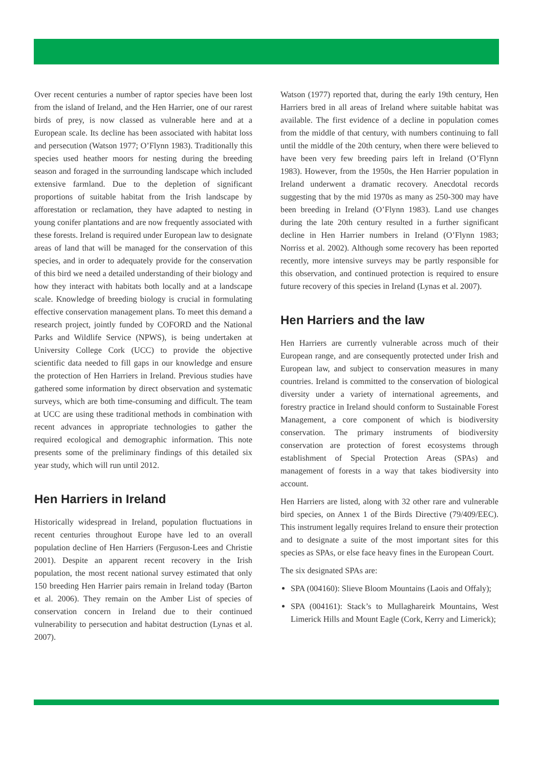Over recent centuries a number of raptor species have been lost from the island of Ireland, and the Hen Harrier, one of our rarest birds of prey, is now classed as vulnerable here and at a European scale. Its decline has been associated with habitat loss and persecution (Watson 1977; O’Flynn 1983). Traditionally this species used heather moors for nesting during the breeding season and foraged in the surrounding landscape which included extensive farmland. Due to the depletion of significant proportions of suitable habitat from the Irish landscape by afforestation or reclamation, they have adapted to nesting in young conifer plantations and are now frequently associated with these forests. Ireland is required under European law to designate areas of land that will be managed for the conservation of this species, and in order to adequately provide for the conservation of this bird we need a detailed understanding of their biology and how they interact with habitats both locally and at a landscape scale. Knowledge of breeding biology is crucial in formulating effective conservation management plans. To meet this demand a research project, jointly funded by COFORD and the National Parks and Wildlife Service (NPWS), is being undertaken at University College Cork (UCC) to provide the objective scientific data needed to fill gaps in our knowledge and ensure the protection of Hen Harriers in Ireland. Previous studies have gathered some information by direct observation and systematic surveys, which are both time-consuming and difficult. The team at UCC are using these traditional methods in combination with recent advances in appropriate technologies to gather the required ecological and demographic information. This note presents some of the preliminary findings of this detailed six year study, which will run until 2012.
Hen Harriers in Ireland
Historically widespread in Ireland, population fluctuations in recent centuries throughout Europe have led to an overall population decline of Hen Harriers (Ferguson-Lees and Christie 2001). Despite an apparent recent recovery in the Irish population, the most recent national survey estimated that only 150 breeding Hen Harrier pairs remain in Ireland today (Barton et al. 2006). They remain on the Amber List of species of conservation concern in Ireland due to their continued vulnerability to persecution and habitat destruction (Lynas et al. 2007).
Watson (1977) reported that, during the early 19th century, Hen Harriers bred in all areas of Ireland where suitable habitat was available. The first evidence of a decline in population comes from the middle of that century, with numbers continuing to fall until the middle of the 20th century, when there were believed to have been very few breeding pairs left in Ireland (O’Flynn 1983). However, from the 1950s, the Hen Harrier population in Ireland underwent a dramatic recovery. Anecdotal records suggesting that by the mid 1970s as many as 250-300 may have been breeding in Ireland (O’Flynn 1983). Land use changes during the late 20th century resulted in a further significant decline in Hen Harrier numbers in Ireland (O’Flynn 1983; Norriss et al. 2002). Although some recovery has been reported recently, more intensive surveys may be partly responsible for this observation, and continued protection is required to ensure future recovery of this species in Ireland (Lynas et al. 2007).
Hen Harriers and the law
Hen Harriers are currently vulnerable across much of their European range, and are consequently protected under Irish and European law, and subject to conservation measures in many countries. Ireland is committed to the conservation of biological diversity under a variety of international agreements, and forestry practice in Ireland should conform to Sustainable Forest Management, a core component of which is biodiversity conservation. The primary instruments of biodiversity conservation are protection of forest ecosystems through establishment of Special Protection Areas (SPAs) and management of forests in a way that takes biodiversity into account.
Hen Harriers are listed, along with 32 other rare and vulnerable bird species, on Annex 1 of the Birds Directive (79/409/EEC). This instrument legally requires Ireland to ensure their protection and to designate a suite of the most important sites for this species as SPAs, or else face heavy fines in the European Court.
The six designated SPAs are:
SPA (004160): Slieve Bloom Mountains (Laois and Offaly);
SPA (004161): Stack’s to Mullaghareirk Mountains, West Limerick Hills and Mount Eagle (Cork, Kerry and Limerick);